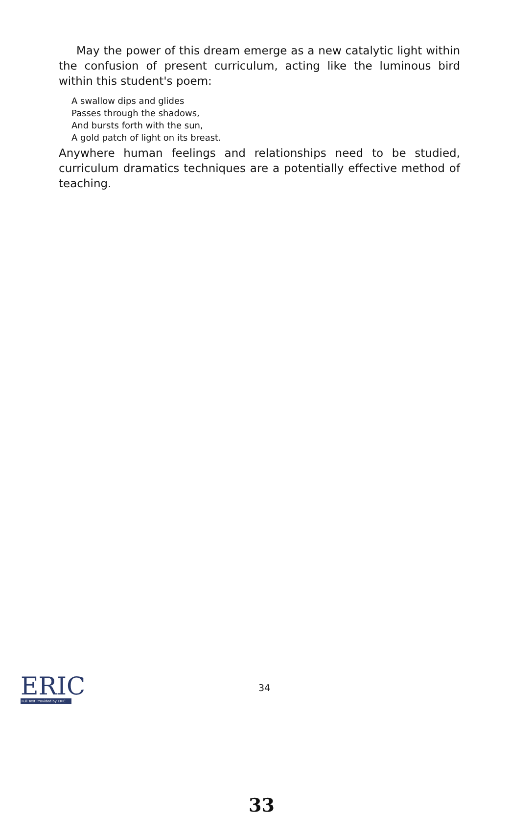May the power of this dream emerge as a new catalytic light within the confusion of present curriculum, acting like the luminous bird within this student's poem:
A swallow dips and glides
Passes through the shadows,
And bursts forth with the sun,
A gold patch of light on its breast.
Anywhere human feelings and relationships need to be studied, curriculum dramatics techniques are a potentially effective method of teaching.
33
34
ERIC
Full Text Provided by ERIC